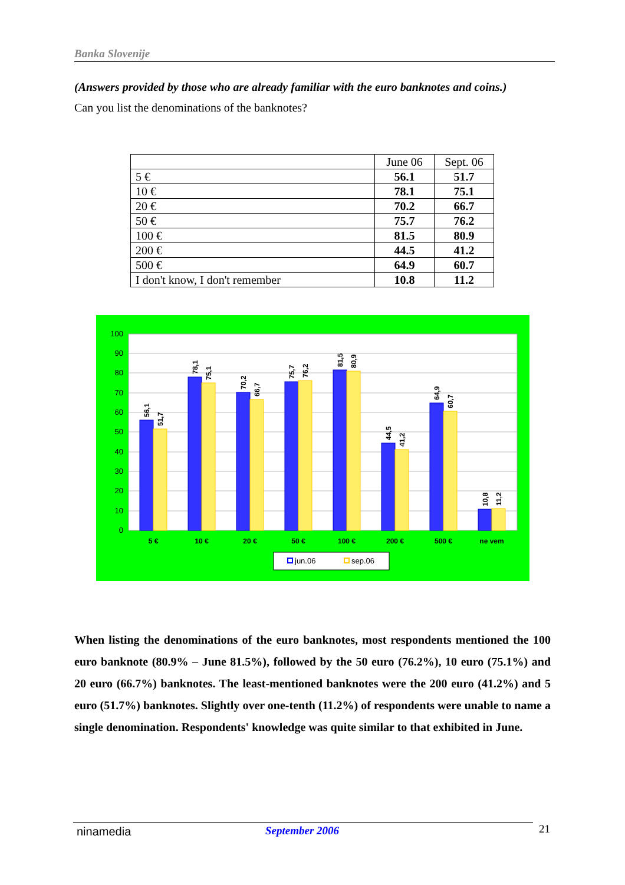Banka Slovenije
(Answers provided by those who are already familiar with the euro banknotes and coins.)
Can you list the denominations of the banknotes?
| | June 06 | Sept. 06 |
| --- | --- | --- |
| 5 € | 56.1 | 51.7 |
| 10 € | 78.1 | 75.1 |
| 20 € | 70.2 | 66.7 |
| 50 € | 75.7 | 76.2 |
| 100 € | 81.5 | 80.9 |
| 200 € | 44.5 | 41.2 |
| 500 € | 64.9 | 60.7 |
| I don't know, I don't remember | 10.8 | 11.2 |
100
90
80
70
60
50
40
30
20
10
0
5 €
10 €
20 €
50 €
100 €
200 €
500 €
ne vem
56,1
51,7
78,1
75,1
70,2
66,7
75,7
76,2
81,5
80,9
44,5
41,2
64,9
60,7
10,8
11,2
jun.06
sep.06
When listing the denominations of the euro banknotes, most respondents mentioned the 100 euro banknote (80.9% – June 81.5%), followed by the 50 euro (76.2%), 10 euro (75.1%) and 20 euro (66.7%) banknotes. The least-mentioned banknotes were the 200 euro (41.2%) and 5 euro (51.7%) banknotes. Slightly over one-tenth (11.2%) of respondents were unable to name a single denomination. Respondents' knowledge was quite similar to that exhibited in June.
ninamedia September 2006 21